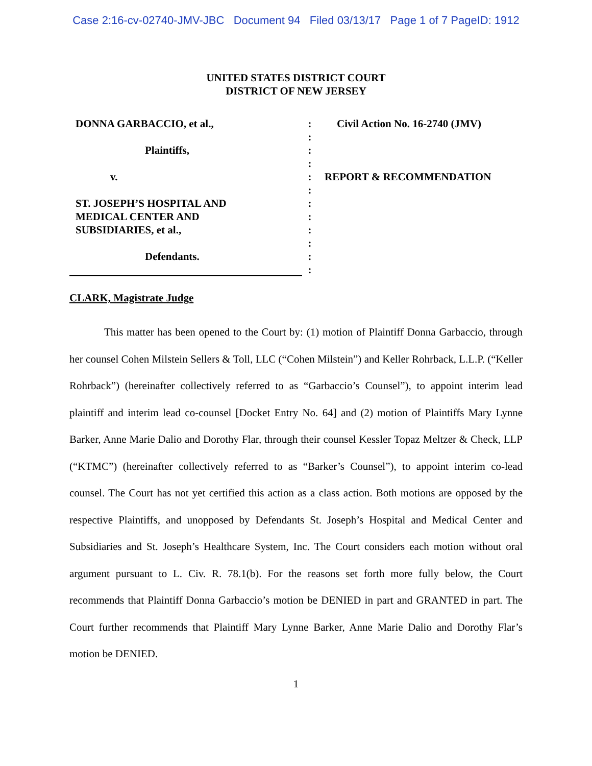Case 2:16-cv-02740-JMV-JBC Document 94 Filed 03/13/17 Page 1 of 7 PageID: 1912
UNITED STATES DISTRICT COURT
DISTRICT OF NEW JERSEY
DONNA GARBACCIO, et al.,
Plaintiffs,
v.
ST. JOSEPH’S HOSPITAL AND
MEDICAL CENTER AND
SUBSIDIARIES, et al.,
Defendants.
:
:
:
:
:
:
:
:
:
:
:
:
Civil Action No. 16-2740 (JMV)
REPORT & RECOMMENDATION
CLARK, Magistrate Judge
This matter has been opened to the Court by: (1) motion of Plaintiff Donna Garbaccio, through her counsel Cohen Milstein Sellers & Toll, LLC (“Cohen Milstein”) and Keller Rohrback, L.L.P. (“Keller Rohrback”) (hereinafter collectively referred to as “Garbaccio’s Counsel”), to appoint interim lead plaintiff and interim lead co-counsel [Docket Entry No. 64] and (2) motion of Plaintiffs Mary Lynne Barker, Anne Marie Dalio and Dorothy Flar, through their counsel Kessler Topaz Meltzer & Check, LLP (“KTMC”) (hereinafter collectively referred to as “Barker’s Counsel”), to appoint interim co-lead counsel. The Court has not yet certified this action as a class action. Both motions are opposed by the respective Plaintiffs, and unopposed by Defendants St. Joseph’s Hospital and Medical Center and Subsidiaries and St. Joseph’s Healthcare System, Inc. The Court considers each motion without oral argument pursuant to L. Civ. R. 78.1(b). For the reasons set forth more fully below, the Court recommends that Plaintiff Donna Garbaccio’s motion be DENIED in part and GRANTED in part. The Court further recommends that Plaintiff Mary Lynne Barker, Anne Marie Dalio and Dorothy Flar’s motion be DENIED.
1